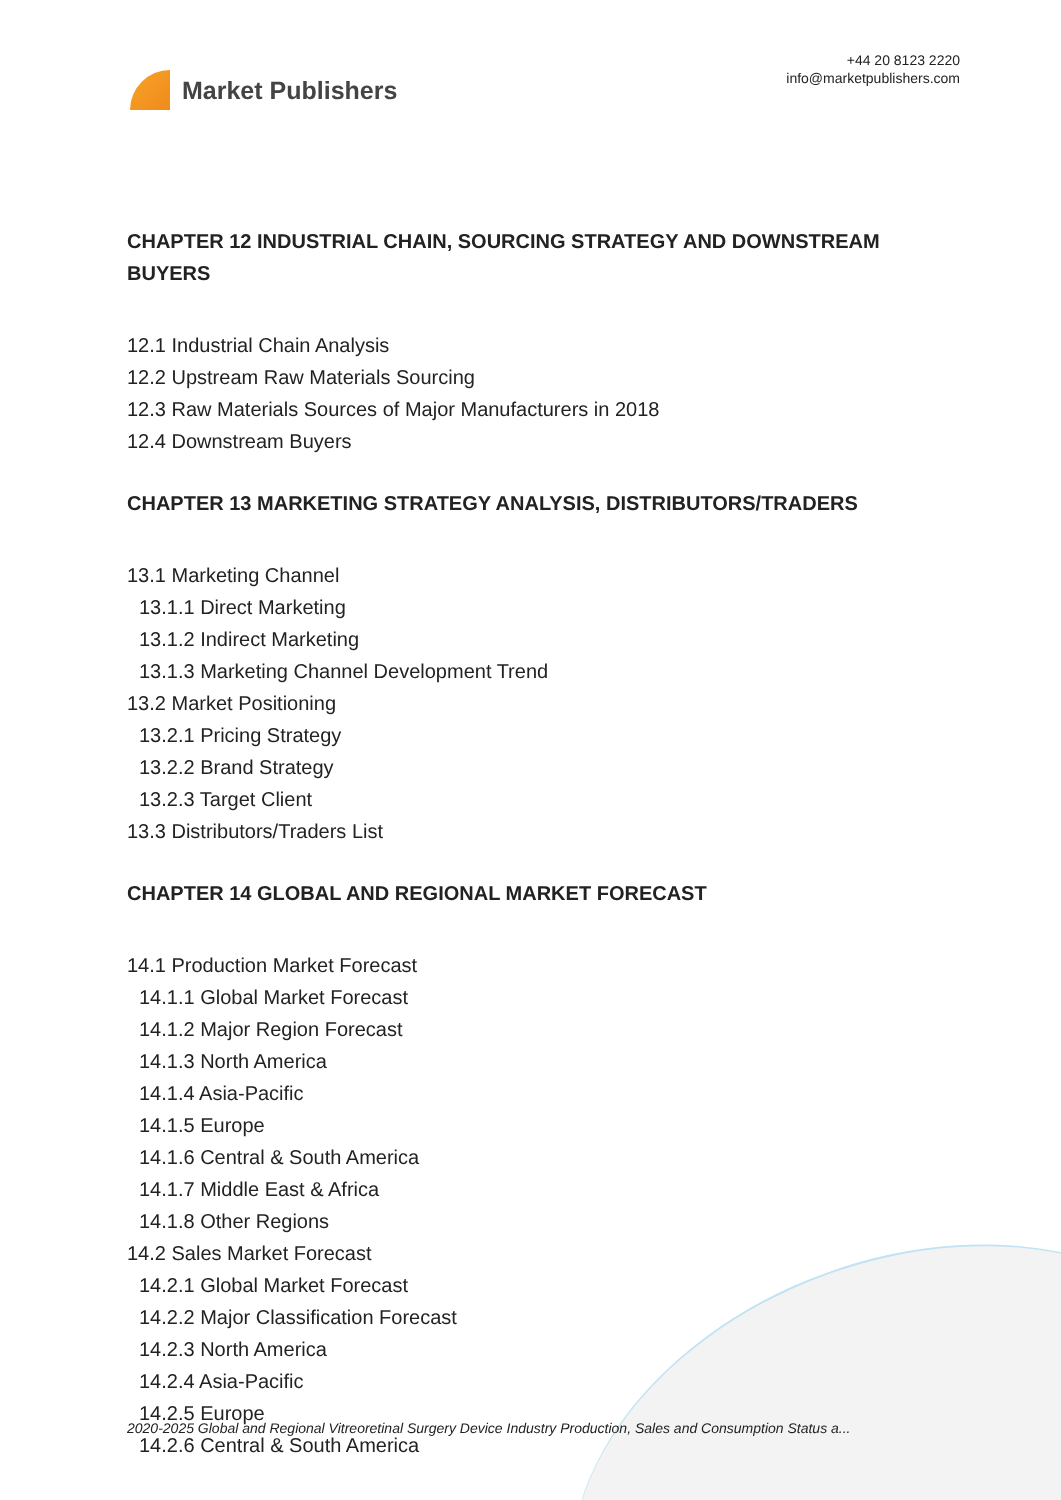Market Publishers
+44 20 8123 2220
info@marketpublishers.com
CHAPTER 12 INDUSTRIAL CHAIN, SOURCING STRATEGY AND DOWNSTREAM BUYERS
12.1 Industrial Chain Analysis
12.2 Upstream Raw Materials Sourcing
12.3 Raw Materials Sources of Major Manufacturers in 2018
12.4 Downstream Buyers
CHAPTER 13 MARKETING STRATEGY ANALYSIS, DISTRIBUTORS/TRADERS
13.1 Marketing Channel
13.1.1 Direct Marketing
13.1.2 Indirect Marketing
13.1.3 Marketing Channel Development Trend
13.2 Market Positioning
13.2.1 Pricing Strategy
13.2.2 Brand Strategy
13.2.3 Target Client
13.3 Distributors/Traders List
CHAPTER 14 GLOBAL AND REGIONAL MARKET FORECAST
14.1 Production Market Forecast
14.1.1 Global Market Forecast
14.1.2 Major Region Forecast
14.1.3 North America
14.1.4 Asia-Pacific
14.1.5 Europe
14.1.6 Central & South America
14.1.7 Middle East & Africa
14.1.8 Other Regions
14.2 Sales Market Forecast
14.2.1 Global Market Forecast
14.2.2 Major Classification Forecast
14.2.3 North America
14.2.4 Asia-Pacific
14.2.5 Europe
14.2.6 Central & South America
2020-2025 Global and Regional Vitreoretinal Surgery Device Industry Production, Sales and Consumption Status a...